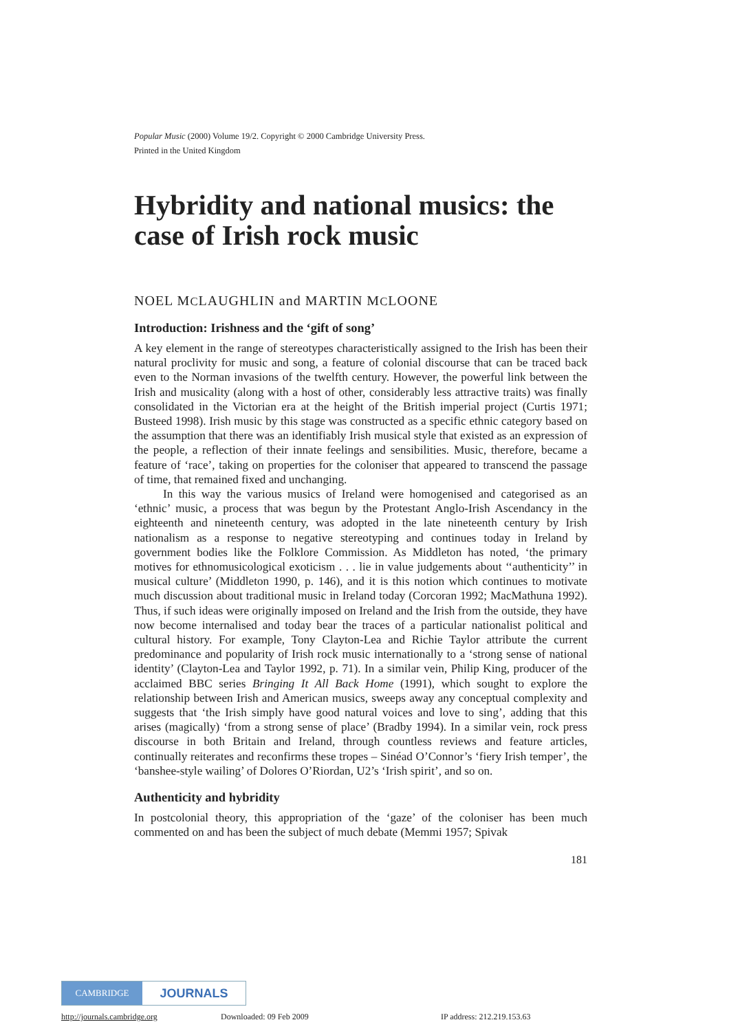Popular Music (2000) Volume 19/2. Copyright © 2000 Cambridge University Press.
Printed in the United Kingdom
Hybridity and national musics: the case of Irish rock music
NOEL MCLAUGHLIN and MARTIN MCLOONE
Introduction: Irishness and the ‘gift of song’
A key element in the range of stereotypes characteristically assigned to the Irish has been their natural proclivity for music and song, a feature of colonial discourse that can be traced back even to the Norman invasions of the twelfth century. However, the powerful link between the Irish and musicality (along with a host of other, considerably less attractive traits) was finally consolidated in the Victorian era at the height of the British imperial project (Curtis 1971; Busteed 1998). Irish music by this stage was constructed as a specific ethnic category based on the assumption that there was an identifiably Irish musical style that existed as an expression of the people, a reflection of their innate feelings and sensibilities. Music, therefore, became a feature of ‘race’, taking on properties for the coloniser that appeared to transcend the passage of time, that remained fixed and unchanging.
In this way the various musics of Ireland were homogenised and categorised as an ‘ethnic’ music, a process that was begun by the Protestant Anglo-Irish Ascendancy in the eighteenth and nineteenth century, was adopted in the late nineteenth century by Irish nationalism as a response to negative stereotyping and continues today in Ireland by government bodies like the Folklore Commission. As Middleton has noted, ‘the primary motives for ethnomusicological exoticism . . . lie in value judgements about ‘‘authenticity’’ in musical culture’ (Middleton 1990, p. 146), and it is this notion which continues to motivate much discussion about traditional music in Ireland today (Corcoran 1992; MacMathuna 1992). Thus, if such ideas were originally imposed on Ireland and the Irish from the outside, they have now become internalised and today bear the traces of a particular nationalist political and cultural history. For example, Tony Clayton-Lea and Richie Taylor attribute the current predominance and popularity of Irish rock music internationally to a ‘strong sense of national identity’ (Clayton-Lea and Taylor 1992, p. 71). In a similar vein, Philip King, producer of the acclaimed BBC series Bringing It All Back Home (1991), which sought to explore the relationship between Irish and American musics, sweeps away any conceptual complexity and suggests that ‘the Irish simply have good natural voices and love to sing’, adding that this arises (magically) ‘from a strong sense of place’ (Bradby 1994). In a similar vein, rock press discourse in both Britain and Ireland, through countless reviews and feature articles, continually reiterates and reconfirms these tropes – Sinéad O’Connor’s ‘fiery Irish temper’, the ‘banshee-style wailing’ of Dolores O’Riordan, U2’s ‘Irish spirit’, and so on.
Authenticity and hybridity
In postcolonial theory, this appropriation of the ‘gaze’ of the coloniser has been much commented on and has been the subject of much debate (Memmi 1957; Spivak
181
CAMBRIDGE JOURNALS
http://journals.cambridge.org Downloaded: 09 Feb 2009 IP address: 212.219.153.63